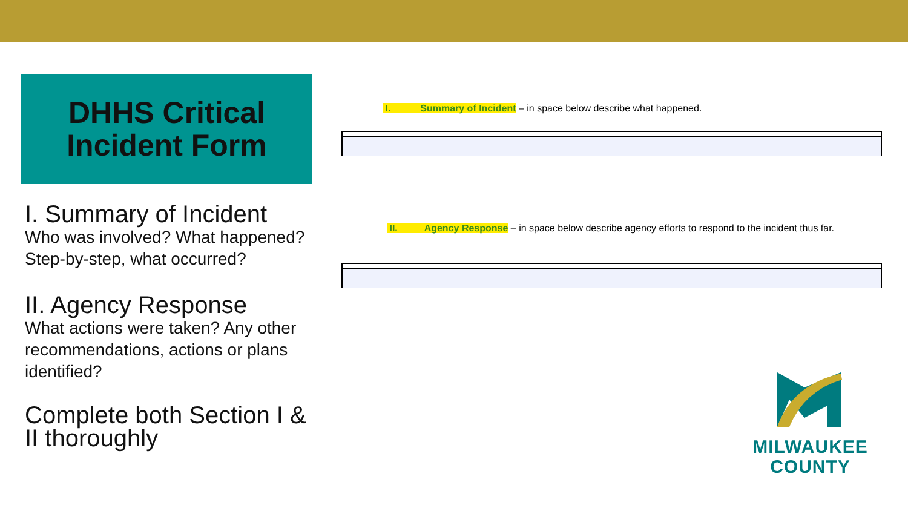DHHS Critical
Incident Form
I. Summary of Incident
Who was involved? What happened? Step-by-step, what occurred?
II. Agency Response
What actions were taken? Any other recommendations, actions or plans identified?
Complete both Section I & II thoroughly
I. Summary of Incident – in space below describe what happened.
II. Agency Response – in space below describe agency efforts to respond to the incident thus far.
MILWAUKEE
COUNTY